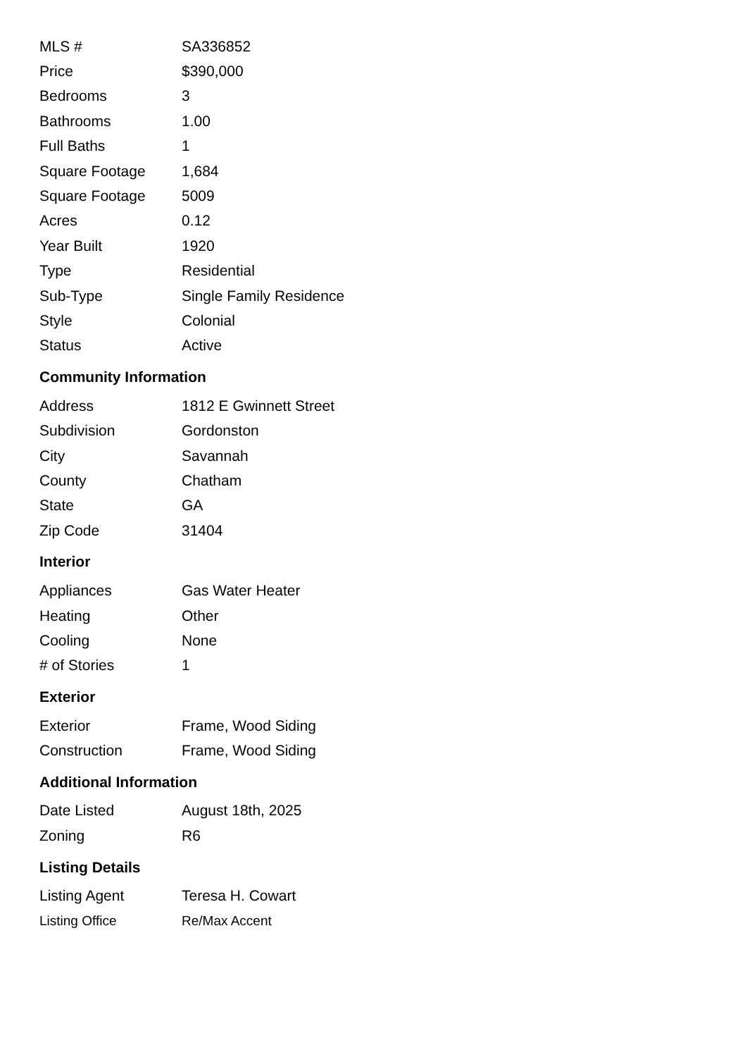| MLS # | SA336852 |
| Price | $390,000 |
| Bedrooms | 3 |
| Bathrooms | 1.00 |
| Full Baths | 1 |
| Square Footage | 1,684 |
| Square Footage | 5009 |
| Acres | 0.12 |
| Year Built | 1920 |
| Type | Residential |
| Sub-Type | Single Family Residence |
| Style | Colonial |
| Status | Active |
Community Information
| Address | 1812 E Gwinnett Street |
| Subdivision | Gordonston |
| City | Savannah |
| County | Chatham |
| State | GA |
| Zip Code | 31404 |
Interior
| Appliances | Gas Water Heater |
| Heating | Other |
| Cooling | None |
| # of Stories | 1 |
Exterior
| Exterior | Frame, Wood Siding |
| Construction | Frame, Wood Siding |
Additional Information
| Date Listed | August 18th, 2025 |
| Zoning | R6 |
Listing Details
| Listing Agent | Teresa H. Cowart |
| Listing Office | Re/Max Accent |